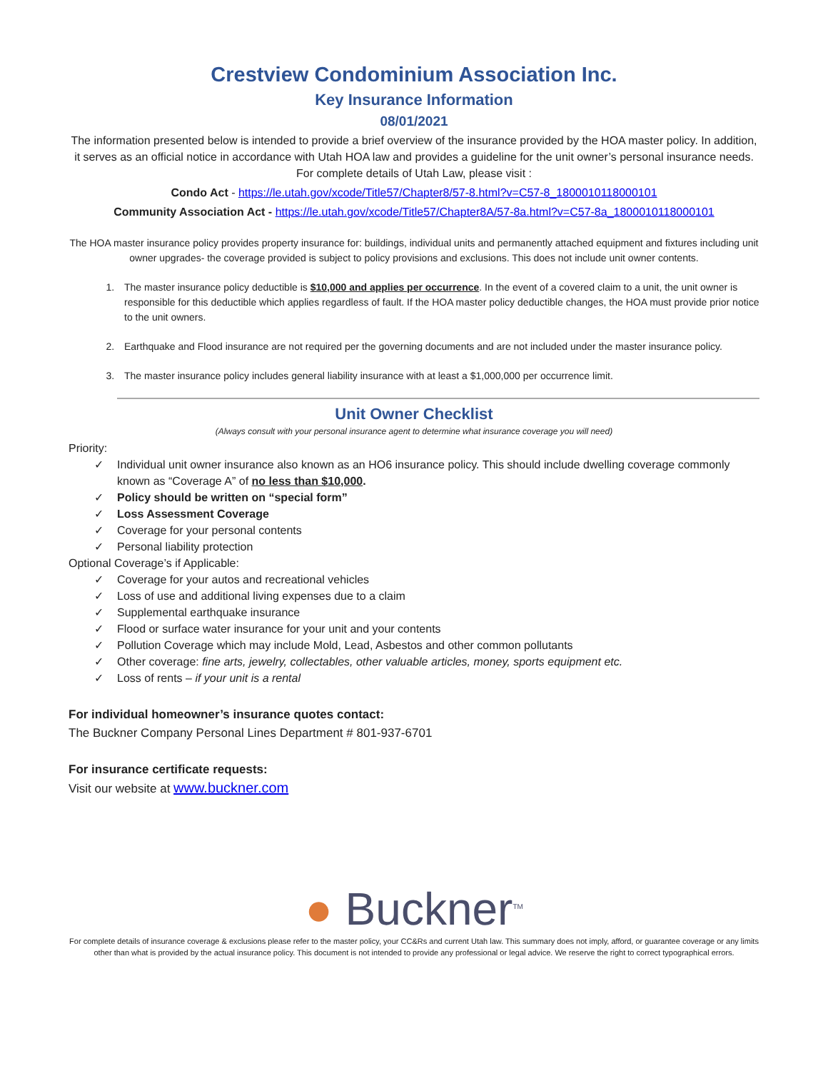Crestview Condominium Association Inc.
Key Insurance Information
08/01/2021
The information presented below is intended to provide a brief overview of the insurance provided by the HOA master policy. In addition, it serves as an official notice in accordance with Utah HOA law and provides a guideline for the unit owner’s personal insurance needs. For complete details of Utah Law, please visit :
Condo Act - https://le.utah.gov/xcode/Title57/Chapter8/57-8.html?v=C57-8_1800010118000101
Community Association Act - https://le.utah.gov/xcode/Title57/Chapter8A/57-8a.html?v=C57-8a_1800010118000101
The HOA master insurance policy provides property insurance for: buildings, individual units and permanently attached equipment and fixtures including unit owner upgrades- the coverage provided is subject to policy provisions and exclusions. This does not include unit owner contents.
1. The master insurance policy deductible is $10,000 and applies per occurrence. In the event of a covered claim to a unit, the unit owner is responsible for this deductible which applies regardless of fault. If the HOA master policy deductible changes, the HOA must provide prior notice to the unit owners.
2. Earthquake and Flood insurance are not required per the governing documents and are not included under the master insurance policy.
3. The master insurance policy includes general liability insurance with at least a $1,000,000 per occurrence limit.
Unit Owner Checklist
(Always consult with your personal insurance agent to determine what insurance coverage you will need)
Priority:
✓ Individual unit owner insurance also known as an HO6 insurance policy. This should include dwelling coverage commonly known as “Coverage A” of no less than $10,000.
✓ Policy should be written on “special form”
✓ Loss Assessment Coverage
✓ Coverage for your personal contents
✓ Personal liability protection
Optional Coverage’s if Applicable:
✓ Coverage for your autos and recreational vehicles
✓ Loss of use and additional living expenses due to a claim
✓ Supplemental earthquake insurance
✓ Flood or surface water insurance for your unit and your contents
✓ Pollution Coverage which may include Mold, Lead, Asbestos and other common pollutants
✓ Other coverage: fine arts, jewelry, collectables, other valuable articles, money, sports equipment etc.
✓ Loss of rents – if your unit is a rental
For individual homeowner’s insurance quotes contact:
The Buckner Company Personal Lines Department # 801-937-6701
For insurance certificate requests:
Visit our website at www.buckner.com
● Buckner<sup>TM</sup>
For complete details of insurance coverage & exclusions please refer to the master policy, your CC&Rs and current Utah law. This summary does not imply, afford, or guarantee coverage or any limits other than what is provided by the actual insurance policy. This document is not intended to provide any professional or legal advice. We reserve the right to correct typographical errors.